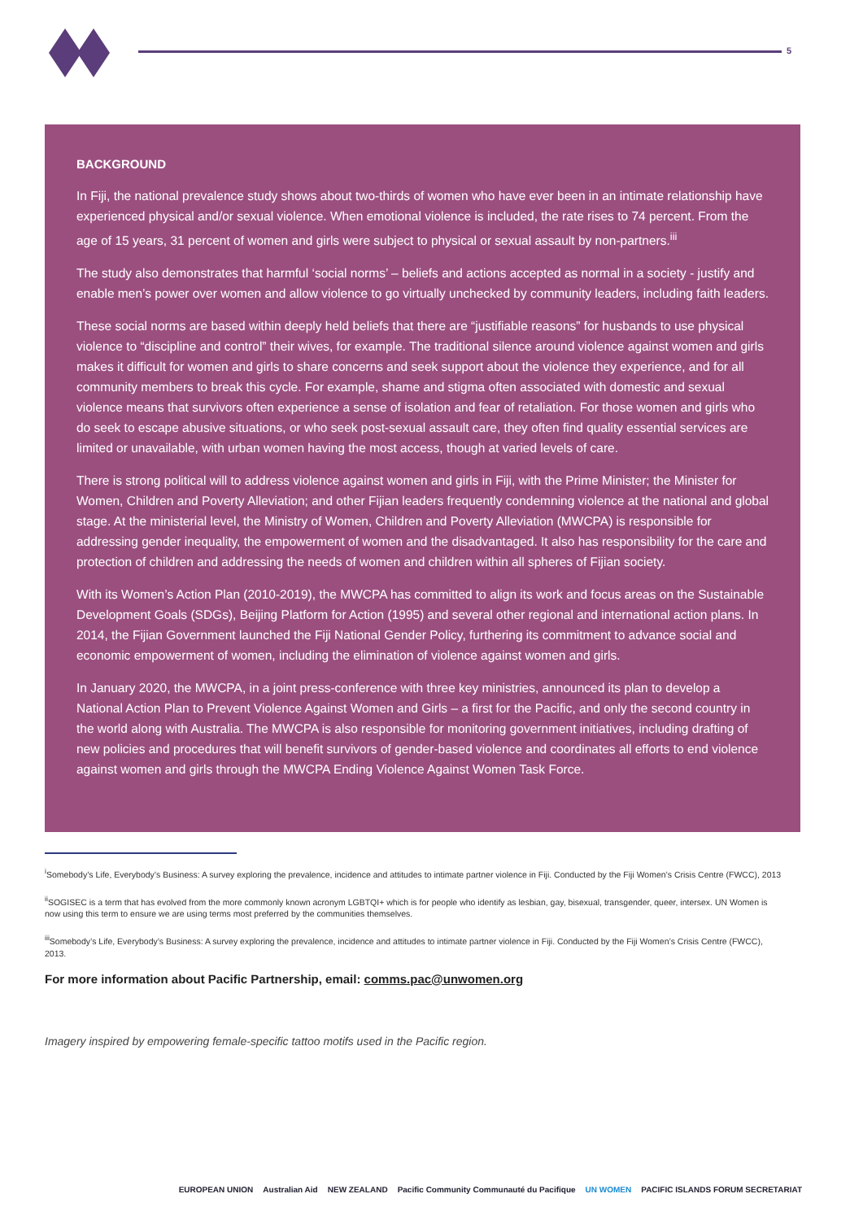5
BACKGROUND
In Fiji, the national prevalence study shows about two-thirds of women who have ever been in an intimate relationship have experienced physical and/or sexual violence. When emotional violence is included, the rate rises to 74 percent. From the age of 15 years, 31 percent of women and girls were subject to physical or sexual assault by non-partners.<sup>iii</sup>
The study also demonstrates that harmful ‘social norms’ – beliefs and actions accepted as normal in a society - justify and enable men’s power over women and allow violence to go virtually unchecked by community leaders, including faith leaders.
These social norms are based within deeply held beliefs that there are “justifiable reasons” for husbands to use physical violence to “discipline and control” their wives, for example. The traditional silence around violence against women and girls makes it difficult for women and girls to share concerns and seek support about the violence they experience, and for all community members to break this cycle. For example, shame and stigma often associated with domestic and sexual violence means that survivors often experience a sense of isolation and fear of retaliation. For those women and girls who do seek to escape abusive situations, or who seek post-sexual assault care, they often find quality essential services are limited or unavailable, with urban women having the most access, though at varied levels of care.
There is strong political will to address violence against women and girls in Fiji, with the Prime Minister; the Minister for Women, Children and Poverty Alleviation; and other Fijian leaders frequently condemning violence at the national and global stage. At the ministerial level, the Ministry of Women, Children and Poverty Alleviation (MWCPA) is responsible for addressing gender inequality, the empowerment of women and the disadvantaged. It also has responsibility for the care and protection of children and addressing the needs of women and children within all spheres of Fijian society.
With its Women’s Action Plan (2010-2019), the MWCPA has committed to align its work and focus areas on the Sustainable Development Goals (SDGs), Beijing Platform for Action (1995) and several other regional and international action plans. In 2014, the Fijian Government launched the Fiji National Gender Policy, furthering its commitment to advance social and economic empowerment of women, including the elimination of violence against women and girls.
In January 2020, the MWCPA, in a joint press-conference with three key ministries, announced its plan to develop a National Action Plan to Prevent Violence Against Women and Girls – a first for the Pacific, and only the second country in the world along with Australia. The MWCPA is also responsible for monitoring government initiatives, including drafting of new policies and procedures that will benefit survivors of gender-based violence and coordinates all efforts to end violence against women and girls through the MWCPA Ending Violence Against Women Task Force.
<sup>i</sup> Somebody’s Life, Everybody’s Business: A survey exploring the prevalence, incidence and attitudes to intimate partner violence in Fiji. Conducted by the Fiji Women’s Crisis Centre (FWCC), 2013
<sup>ii</sup>SOGISEC is a term that has evolved from the more commonly known acronym LGBTQI+ which is for people who identify as lesbian, gay, bisexual, transgender, queer, intersex. UN Women is now using this term to ensure we are using terms most preferred by the communities themselves.
<sup>iii</sup>Somebody’s Life, Everybody’s Business: A survey exploring the prevalence, incidence and attitudes to intimate partner violence in Fiji. Conducted by the Fiji Women’s Crisis Centre (FWCC), 2013.
For more information about Pacific Partnership, email: comms.pac@unwomen.org
Imagery inspired by empowering female-specific tattoo motifs used in the Pacific region.
EUROPEAN UNION Australian Aid NEW ZEALAND Pacific Community Communauté du Pacifique UN WOMEN PACIFIC ISLANDS FORUM SECRETARIAT